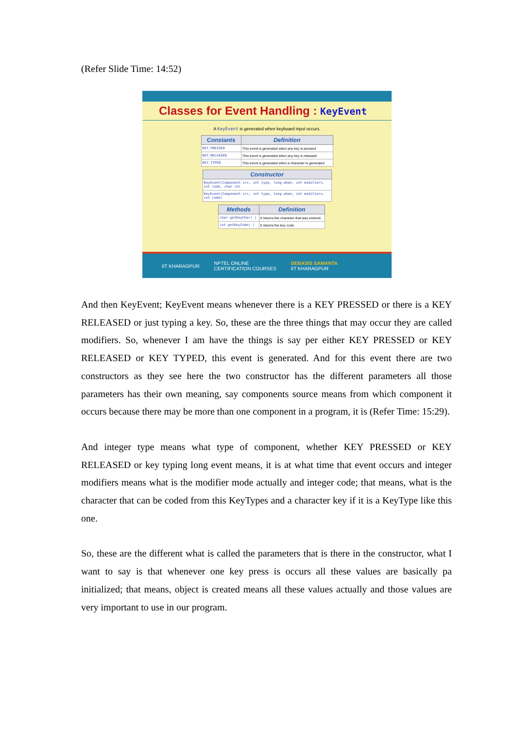(Refer Slide Time: 14:52)
Classes for Event Handling : KeyEvent
A KeyEvent is generated when keyboard input occurs.
| Constants | Definition |
| --- | --- |
| KEY_PRESSED | This event is generated when any key is pressed |
| KEY_RELEASED | This event is generated when any key is released |
| KEY_TYPED | This event is generated when a character is generated |
| Constructor |
| --- |
| KeyEvent(Component src, int type, long when, int modifiers, int code, char ch) |
| KeyEvent(Component src, int type, long when, int modifiers, int code) |
| Methods | Definition |
| --- | --- |
| char getKeyChar( ) | It returns the character that was entered. |
| int getKeyCode( ) | It returns the key code. |
IIT KHARAGPUR NPTEL ONLINE
CERTIFICATION COURSES DEBASIS SAMANTA
IIT KHARAGPUR
And then KeyEvent; KeyEvent means whenever there is a KEY PRESSED or there is a KEY RELEASED or just typing a key. So, these are the three things that may occur they are called modifiers. So, whenever I am have the things is say per either KEY PRESSED or KEY RELEASED or KEY TYPED, this event is generated. And for this event there are two constructors as they see here the two constructor has the different parameters all those parameters has their own meaning, say components source means from which component it occurs because there may be more than one component in a program, it is (Refer Time: 15:29).
And integer type means what type of component, whether KEY PRESSED or KEY RELEASED or key typing long event means, it is at what time that event occurs and integer modifiers means what is the modifier mode actually and integer code; that means, what is the character that can be coded from this KeyTypes and a character key if it is a KeyType like this one.
So, these are the different what is called the parameters that is there in the constructor, what I want to say is that whenever one key press is occurs all these values are basically pa initialized; that means, object is created means all these values actually and those values are very important to use in our program.